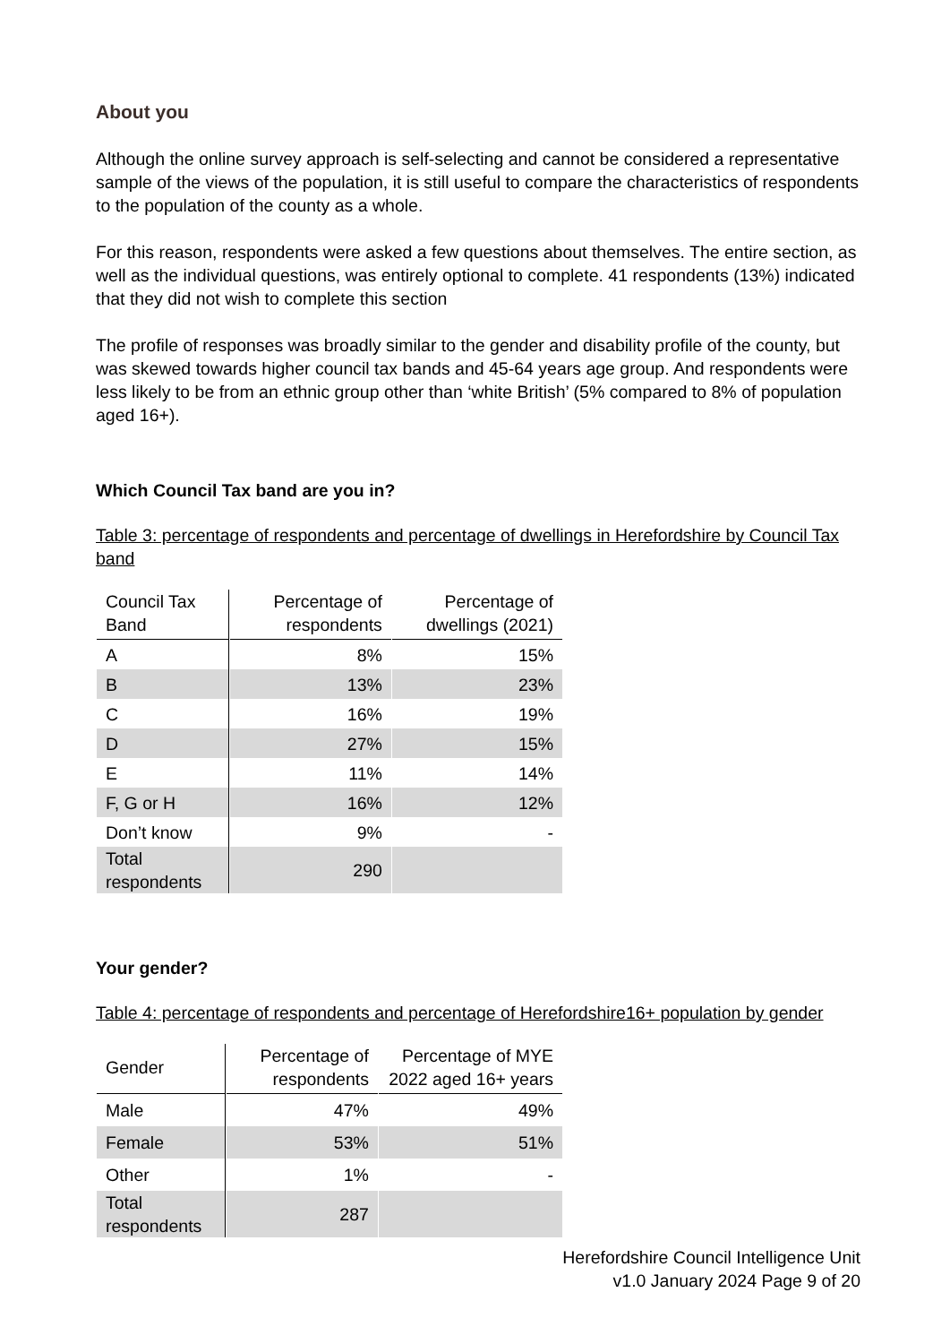About you
Although the online survey approach is self-selecting and cannot be considered a representative sample of the views of the population, it is still useful to compare the characteristics of respondents to the population of the county as a whole.
For this reason, respondents were asked a few questions about themselves. The entire section, as well as the individual questions, was entirely optional to complete. 41 respondents (13%) indicated that they did not wish to complete this section
The profile of responses was broadly similar to the gender and disability profile of the county, but was skewed towards higher council tax bands and 45-64 years age group. And respondents were less likely to be from an ethnic group other than ‘white British’ (5% compared to 8% of population aged 16+).
Which Council Tax band are you in?
Table 3: percentage of respondents and percentage of dwellings in Herefordshire by Council Tax band
| Council Tax Band | Percentage of respondents | Percentage of dwellings (2021) |
| --- | --- | --- |
| A | 8% | 15% |
| B | 13% | 23% |
| C | 16% | 19% |
| D | 27% | 15% |
| E | 11% | 14% |
| F, G or H | 16% | 12% |
| Don’t know | 9% | - |
| Total respondents | 290 | |
Your gender?
Table 4: percentage of respondents and percentage of Herefordshire16+ population by gender
| Gender | Percentage of respondents | Percentage of MYE 2022 aged 16+ years |
| --- | --- | --- |
| Male | 47% | 49% |
| Female | 53% | 51% |
| Other | 1% | - |
| Total respondents | 287 | |
Herefordshire Council Intelligence Unit
v1.0 January 2024 Page 9 of 20